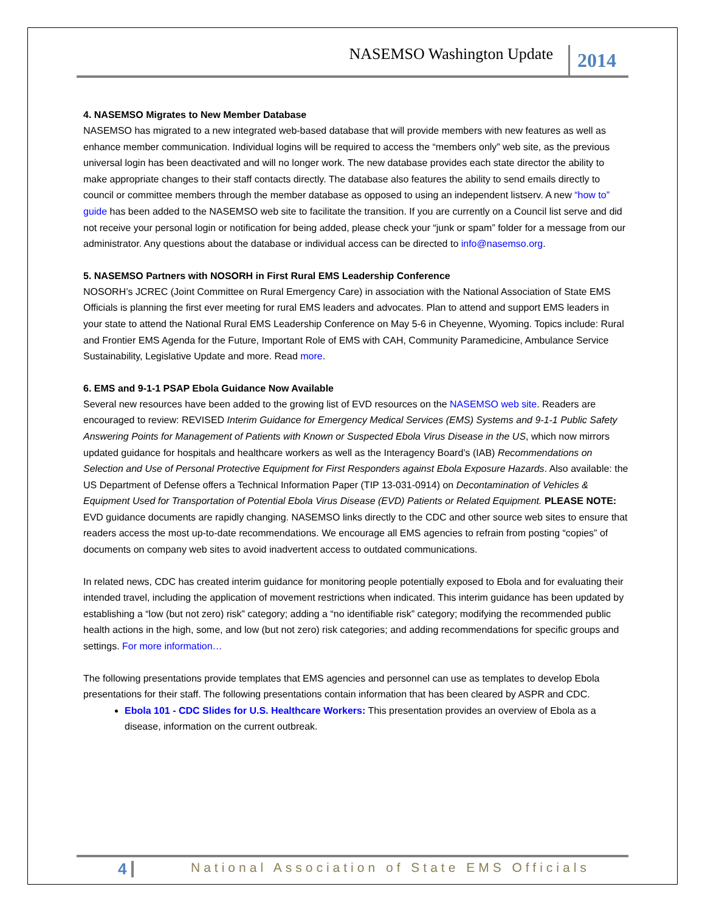NASEMSO Washington Update 2014
4. NASEMSO Migrates to New Member Database
NASEMSO has migrated to a new integrated web-based database that will provide members with new features as well as enhance member communication. Individual logins will be required to access the “members only” web site, as the previous universal login has been deactivated and will no longer work. The new database provides each state director the ability to make appropriate changes to their staff contacts directly. The database also features the ability to send emails directly to council or committee members through the member database as opposed to using an independent listserv. A new “how to” guide has been added to the NASEMSO web site to facilitate the transition. If you are currently on a Council list serve and did not receive your personal login or notification for being added, please check your “junk or spam” folder for a message from our administrator. Any questions about the database or individual access can be directed to info@nasemso.org.
5. NASEMSO Partners with NOSORH in First Rural EMS Leadership Conference
NOSORH’s JCREC (Joint Committee on Rural Emergency Care) in association with the National Association of State EMS Officials is planning the first ever meeting for rural EMS leaders and advocates. Plan to attend and support EMS leaders in your state to attend the National Rural EMS Leadership Conference on May 5-6 in Cheyenne, Wyoming. Topics include: Rural and Frontier EMS Agenda for the Future, Important Role of EMS with CAH, Community Paramedicine, Ambulance Service Sustainability, Legislative Update and more. Read more.
6. EMS and 9-1-1 PSAP Ebola Guidance Now Available
Several new resources have been added to the growing list of EVD resources on the NASEMSO web site. Readers are encouraged to review: REVISED Interim Guidance for Emergency Medical Services (EMS) Systems and 9-1-1 Public Safety Answering Points for Management of Patients with Known or Suspected Ebola Virus Disease in the US, which now mirrors updated guidance for hospitals and healthcare workers as well as the Interagency Board’s (IAB) Recommendations on Selection and Use of Personal Protective Equipment for First Responders against Ebola Exposure Hazards. Also available: the US Department of Defense offers a Technical Information Paper (TIP 13-031-0914) on Decontamination of Vehicles & Equipment Used for Transportation of Potential Ebola Virus Disease (EVD) Patients or Related Equipment. PLEASE NOTE: EVD guidance documents are rapidly changing. NASEMSO links directly to the CDC and other source web sites to ensure that readers access the most up-to-date recommendations. We encourage all EMS agencies to refrain from posting “copies” of documents on company web sites to avoid inadvertent access to outdated communications.
In related news, CDC has created interim guidance for monitoring people potentially exposed to Ebola and for evaluating their intended travel, including the application of movement restrictions when indicated. This interim guidance has been updated by establishing a “low (but not zero) risk” category; adding a “no identifiable risk” category; modifying the recommended public health actions in the high, some, and low (but not zero) risk categories; and adding recommendations for specific groups and settings. For more information…
The following presentations provide templates that EMS agencies and personnel can use as templates to develop Ebola presentations for their staff. The following presentations contain information that has been cleared by ASPR and CDC.
Ebola 101 - CDC Slides for U.S. Healthcare Workers: This presentation provides an overview of Ebola as a disease, information on the current outbreak.
4 National Association of State EMS Officials